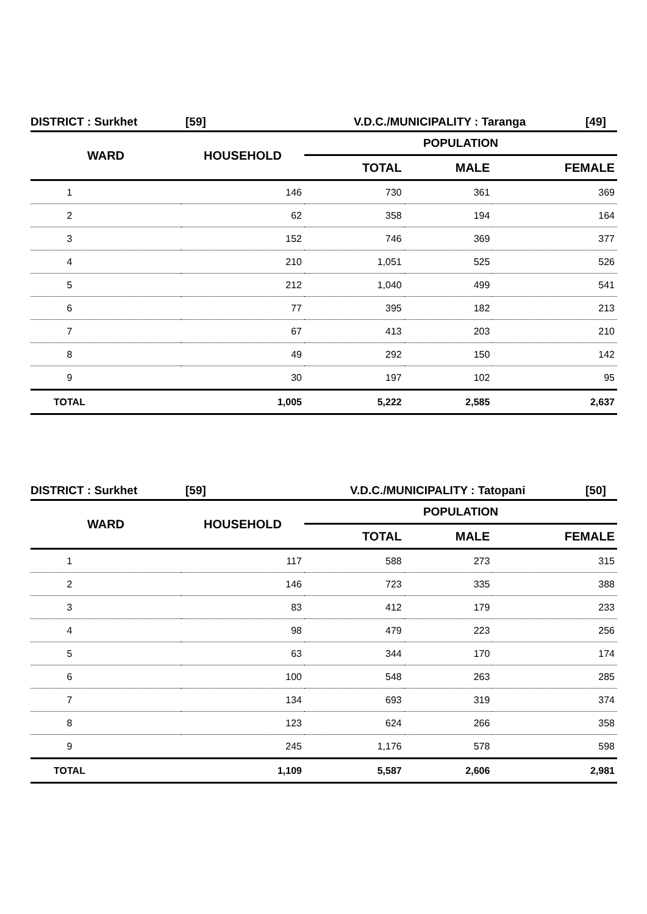DISTRICT : Surkhet [59] V.D.C./MUNICIPALITY : Taranga [49]
| WARD | HOUSEHOLD | POPULATION | | |
| --- | --- | --- | --- | --- |
| | | TOTAL | MALE | FEMALE |
| 1 | 146 | 730 | 361 | 369 |
| 2 | 62 | 358 | 194 | 164 |
| 3 | 152 | 746 | 369 | 377 |
| 4 | 210 | 1,051 | 525 | 526 |
| 5 | 212 | 1,040 | 499 | 541 |
| 6 | 77 | 395 | 182 | 213 |
| 7 | 67 | 413 | 203 | 210 |
| 8 | 49 | 292 | 150 | 142 |
| 9 | 30 | 197 | 102 | 95 |
| TOTAL | 1,005 | 5,222 | 2,585 | 2,637 |
DISTRICT : Surkhet [59] V.D.C./MUNICIPALITY : Tatopani [50]
| WARD | HOUSEHOLD | POPULATION | | |
| --- | --- | --- | --- | --- |
| | | TOTAL | MALE | FEMALE |
| 1 | 117 | 588 | 273 | 315 |
| 2 | 146 | 723 | 335 | 388 |
| 3 | 83 | 412 | 179 | 233 |
| 4 | 98 | 479 | 223 | 256 |
| 5 | 63 | 344 | 170 | 174 |
| 6 | 100 | 548 | 263 | 285 |
| 7 | 134 | 693 | 319 | 374 |
| 8 | 123 | 624 | 266 | 358 |
| 9 | 245 | 1,176 | 578 | 598 |
| TOTAL | 1,109 | 5,587 | 2,606 | 2,981 |